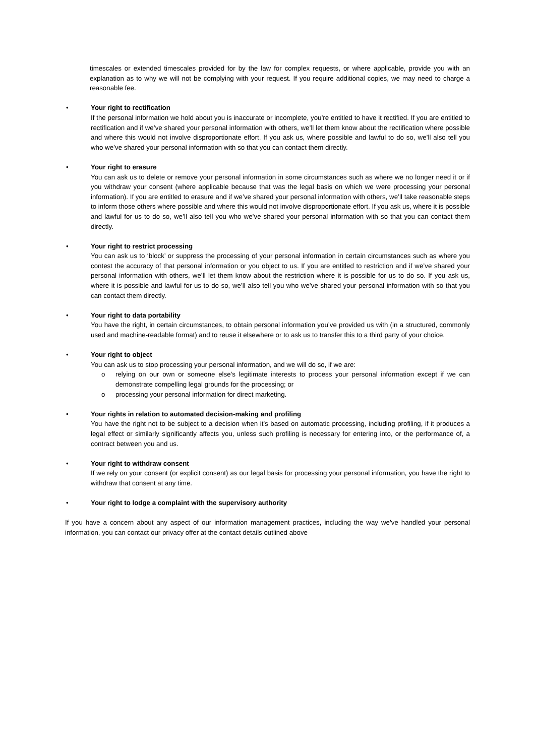timescales or extended timescales provided for by the law for complex requests, or where applicable, provide you with an explanation as to why we will not be complying with your request. If you require additional copies, we may need to charge a reasonable fee.
• Your right to rectification
If the personal information we hold about you is inaccurate or incomplete, you’re entitled to have it rectified. If you are entitled to rectification and if we’ve shared your personal information with others, we’ll let them know about the rectification where possible and where this would not involve disproportionate effort. If you ask us, where possible and lawful to do so, we’ll also tell you who we’ve shared your personal information with so that you can contact them directly.
• Your right to erasure
You can ask us to delete or remove your personal information in some circumstances such as where we no longer need it or if you withdraw your consent (where applicable because that was the legal basis on which we were processing your personal information). If you are entitled to erasure and if we’ve shared your personal information with others, we’ll take reasonable steps to inform those others where possible and where this would not involve disproportionate effort. If you ask us, where it is possible and lawful for us to do so, we’ll also tell you who we’ve shared your personal information with so that you can contact them directly.
• Your right to restrict processing
You can ask us to ‘block’ or suppress the processing of your personal information in certain circumstances such as where you contest the accuracy of that personal information or you object to us. If you are entitled to restriction and if we’ve shared your personal information with others, we’ll let them know about the restriction where it is possible for us to do so. If you ask us, where it is possible and lawful for us to do so, we’ll also tell you who we’ve shared your personal information with so that you can contact them directly.
• Your right to data portability
You have the right, in certain circumstances, to obtain personal information you’ve provided us with (in a structured, commonly used and machine-readable format) and to reuse it elsewhere or to ask us to transfer this to a third party of your choice.
• Your right to object
You can ask us to stop processing your personal information, and we will do so, if we are:
o relying on our own or someone else’s legitimate interests to process your personal information except if we can demonstrate compelling legal grounds for the processing; or
o processing your personal information for direct marketing.
• Your rights in relation to automated decision-making and profiling
You have the right not to be subject to a decision when it’s based on automatic processing, including profiling, if it produces a legal effect or similarly significantly affects you, unless such profiling is necessary for entering into, or the performance of, a contract between you and us.
• Your right to withdraw consent
If we rely on your consent (or explicit consent) as our legal basis for processing your personal information, you have the right to withdraw that consent at any time.
• Your right to lodge a complaint with the supervisory authority
If you have a concern about any aspect of our information management practices, including the way we’ve handled your personal information, you can contact our privacy offer at the contact details outlined above